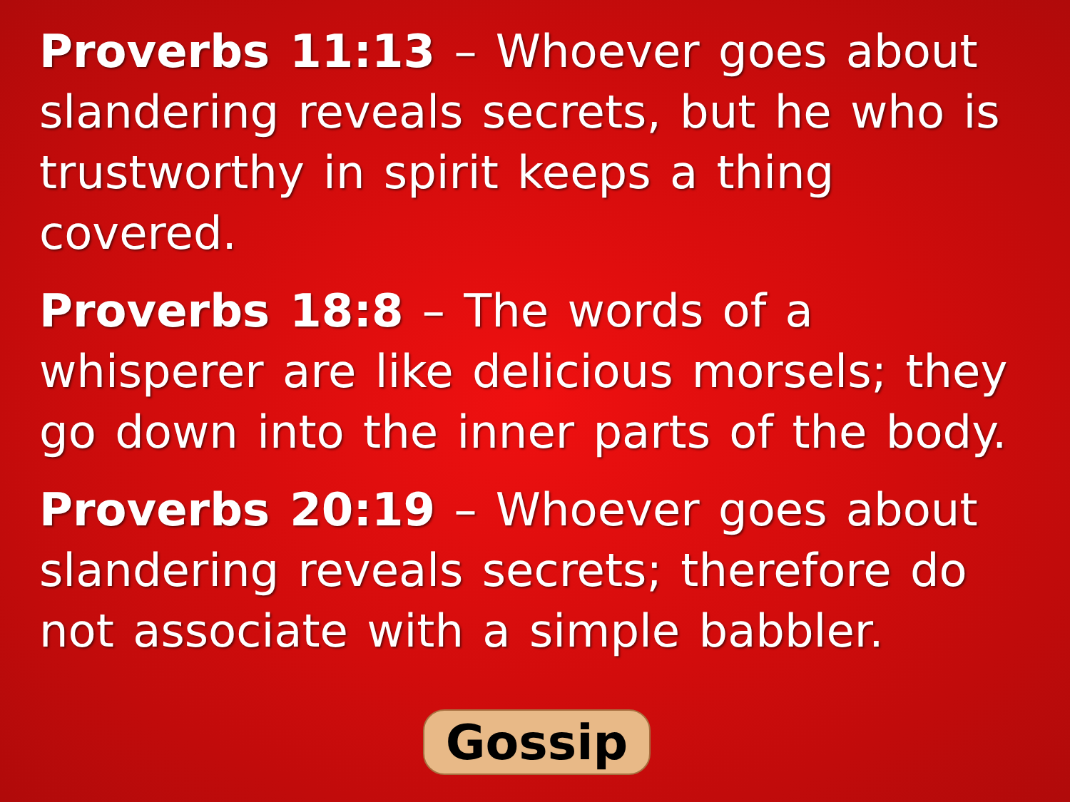Proverbs 11:13 – Whoever goes about slandering reveals secrets, but he who is trustworthy in spirit keeps a thing covered.
Proverbs 18:8 – The words of a whisperer are like delicious morsels; they go down into the inner parts of the body.
Proverbs 20:19 – Whoever goes about slandering reveals secrets; therefore do not associate with a simple babbler.
Gossip